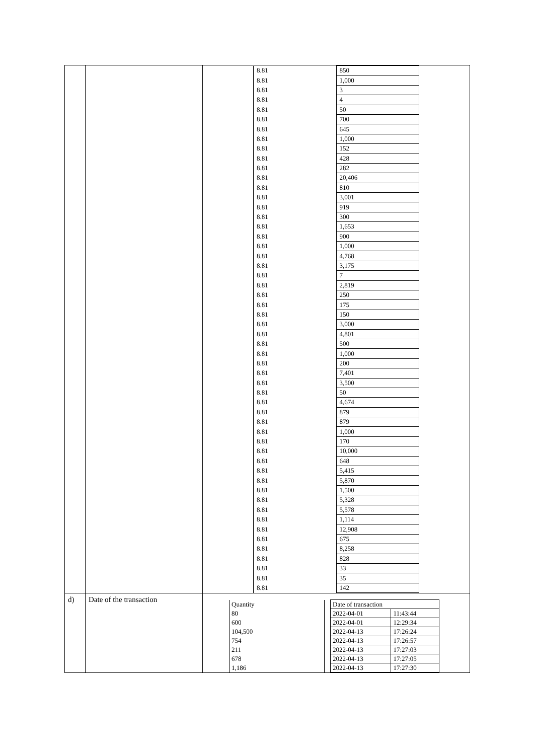| | | / 8.81 / 850 / / 8.81 / 1,000 / / 8.81 / 3 / / 8.81 / 4 / / 8.81 / 50 / / 8.81 / 700 / / 8.81 / 645 / / 8.81 / 1,000 / / 8.81 / 152 / / 8.81 / 428 / / 8.81 / 282 / / 8.81 / 20,406 / / 8.81 / 810 / / 8.81 / 3,001 / / 8.81 / 919 / / 8.81 / 300 / / 8.81 / 1,653 / / 8.81 / 900 / / 8.81 / 1,000 / / 8.81 / 4,768 / / 8.81 / 3,175 / / 8.81 / 7 / / 8.81 / 2,819 / / 8.81 / 250 / / 8.81 / 175 / / 8.81 / 150 / / 8.81 / 3,000 / / 8.81 / 4,801 / / 8.81 / 500 / / 8.81 / 1,000 / / 8.81 / 200 / / 8.81 / 7,401 / / 8.81 / 3,500 / / 8.81 / 50 / / 8.81 / 4,674 / / 8.81 / 879 / / 8.81 / 879 / / 8.81 / 1,000 / / 8.81 / 170 / / 8.81 / 10,000 / / 8.81 / 648 / / 8.81 / 5,415 / / 8.81 / 5,870 / / 8.81 / 1,500 / / 8.81 / 5,328 / / 8.81 / 5,578 / / 8.81 / 1,114 / / 8.81 / 12,908 / / 8.81 / 675 / / 8.81 / 8,258 / / 8.81 / 828 / / 8.81 / 33 / / 8.81 / 35 / / 8.81 / 142 / |
| d) | Date of the transaction | / Quantity / / Date of transaction / / / 80 / / 2022-04-01 / 11:43:44 / / 600 / / 2022-04-01 / 12:29:34 / / 104,500 / / 2022-04-13 / 17:26:24 / / 754 / / 2022-04-13 / 17:26:57 / / 211 / / 2022-04-13 / 17:27:03 / / 678 / / 2022-04-13 / 17:27:05 / / 1,186 / / 2022-04-13 / 17:27:30 / |